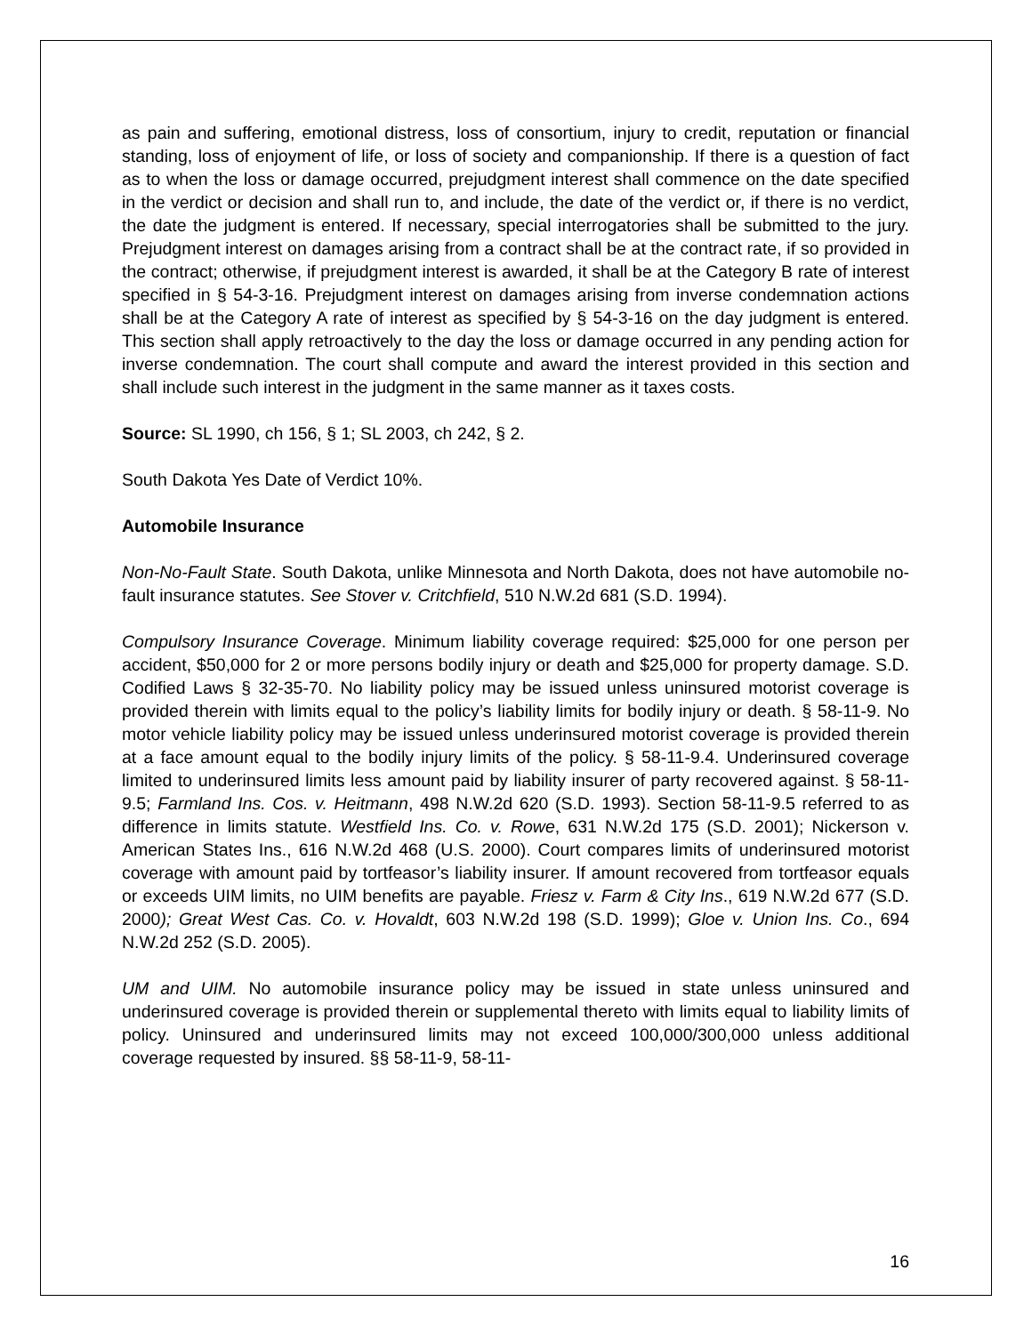as pain and suffering, emotional distress, loss of consortium, injury to credit, reputation or financial standing, loss of enjoyment of life, or loss of society and companionship. If there is a question of fact as to when the loss or damage occurred, prejudgment interest shall commence on the date specified in the verdict or decision and shall run to, and include, the date of the verdict or, if there is no verdict, the date the judgment is entered. If necessary, special interrogatories shall be submitted to the jury. Prejudgment interest on damages arising from a contract shall be at the contract rate, if so provided in the contract; otherwise, if prejudgment interest is awarded, it shall be at the Category B rate of interest specified in § 54-3-16. Prejudgment interest on damages arising from inverse condemnation actions shall be at the Category A rate of interest as specified by § 54-3-16 on the day judgment is entered. This section shall apply retroactively to the day the loss or damage occurred in any pending action for inverse condemnation. The court shall compute and award the interest provided in this section and shall include such interest in the judgment in the same manner as it taxes costs.
Source: SL 1990, ch 156, § 1; SL 2003, ch 242, § 2.
South Dakota Yes Date of Verdict 10%.
Automobile Insurance
Non-No-Fault State. South Dakota, unlike Minnesota and North Dakota, does not have automobile no-fault insurance statutes. See Stover v. Critchfield, 510 N.W.2d 681 (S.D. 1994).
Compulsory Insurance Coverage. Minimum liability coverage required: $25,000 for one person per accident, $50,000 for 2 or more persons bodily injury or death and $25,000 for property damage. S.D. Codified Laws § 32-35-70. No liability policy may be issued unless uninsured motorist coverage is provided therein with limits equal to the policy’s liability limits for bodily injury or death. § 58-11-9. No motor vehicle liability policy may be issued unless underinsured motorist coverage is provided therein at a face amount equal to the bodily injury limits of the policy. § 58-11-9.4. Underinsured coverage limited to underinsured limits less amount paid by liability insurer of party recovered against. § 58-11-9.5; Farmland Ins. Cos. v. Heitmann, 498 N.W.2d 620 (S.D. 1993). Section 58-11-9.5 referred to as difference in limits statute. Westfield Ins. Co. v. Rowe, 631 N.W.2d 175 (S.D. 2001); Nickerson v. American States Ins., 616 N.W.2d 468 (U.S. 2000). Court compares limits of underinsured motorist coverage with amount paid by tortfeasor’s liability insurer. If amount recovered from tortfeasor equals or exceeds UIM limits, no UIM benefits are payable. Friesz v. Farm & City Ins., 619 N.W.2d 677 (S.D. 2000); Great West Cas. Co. v. Hovaldt, 603 N.W.2d 198 (S.D. 1999); Gloe v. Union Ins. Co., 694 N.W.2d 252 (S.D. 2005).
UM and UIM. No automobile insurance policy may be issued in state unless uninsured and underinsured coverage is provided therein or supplemental thereto with limits equal to liability limits of policy. Uninsured and underinsured limits may not exceed 100,000/300,000 unless additional coverage requested by insured. §§ 58-11-9, 58-11-
16